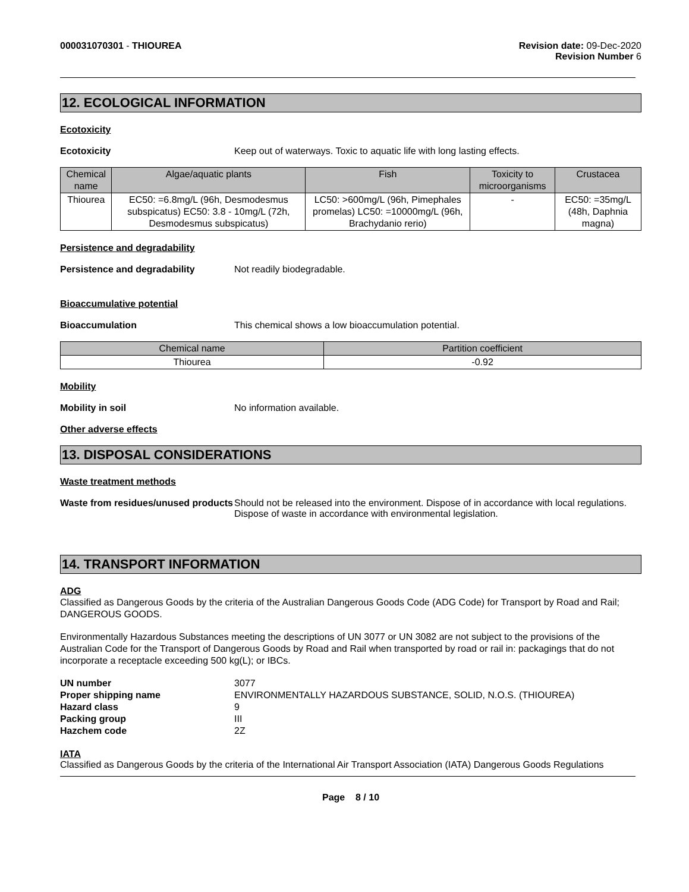000031070301 - THIOUREA Revision date: 09-Dec-2020
Revision Number 6
12. ECOLOGICAL INFORMATION
Ecotoxicity
Ecotoxicity Keep out of waterways. Toxic to aquatic life with long lasting effects.
| Chemical name | Algae/aquatic plants | Fish | Toxicity to microorganisms | Crustacea |
| --- | --- | --- | --- | --- |
| Thiourea | EC50: =6.8mg/L (96h, Desmodesmus subspicatus) EC50: 3.8 - 10mg/L (72h, Desmodesmus subspicatus) | LC50: >600mg/L (96h, Pimephales promelas) LC50: =10000mg/L (96h, Brachydanio rerio) | - | EC50: =35mg/L (48h, Daphnia magna) |
Persistence and degradability
Persistence and degradability Not readily biodegradable.
Bioaccumulative potential
Bioaccumulation This chemical shows a low bioaccumulation potential.
| Chemical name | Partition coefficient |
| --- | --- |
| Thiourea | -0.92 |
Mobility
Mobility in soil No information available.
Other adverse effects
13. DISPOSAL CONSIDERATIONS
Waste treatment methods
Waste from residues/unused products
Should not be released into the environment. Dispose of in accordance with local regulations. Dispose of waste in accordance with environmental legislation.
14. TRANSPORT INFORMATION
ADG
Classified as Dangerous Goods by the criteria of the Australian Dangerous Goods Code (ADG Code) for Transport by Road and Rail; DANGEROUS GOODS.
Environmentally Hazardous Substances meeting the descriptions of UN 3077 or UN 3082 are not subject to the provisions of the Australian Code for the Transport of Dangerous Goods by Road and Rail when transported by road or rail in: packagings that do not incorporate a receptacle exceeding 500 kg(L); or IBCs.
UN number 3077
Proper shipping name ENVIRONMENTALLY HAZARDOUS SUBSTANCE, SOLID, N.O.S. (THIOUREA)
Hazard class 9
Packing group III
Hazchem code 2Z
IATA
Classified as Dangerous Goods by the criteria of the International Air Transport Association (IATA) Dangerous Goods Regulations
Page 8 / 10